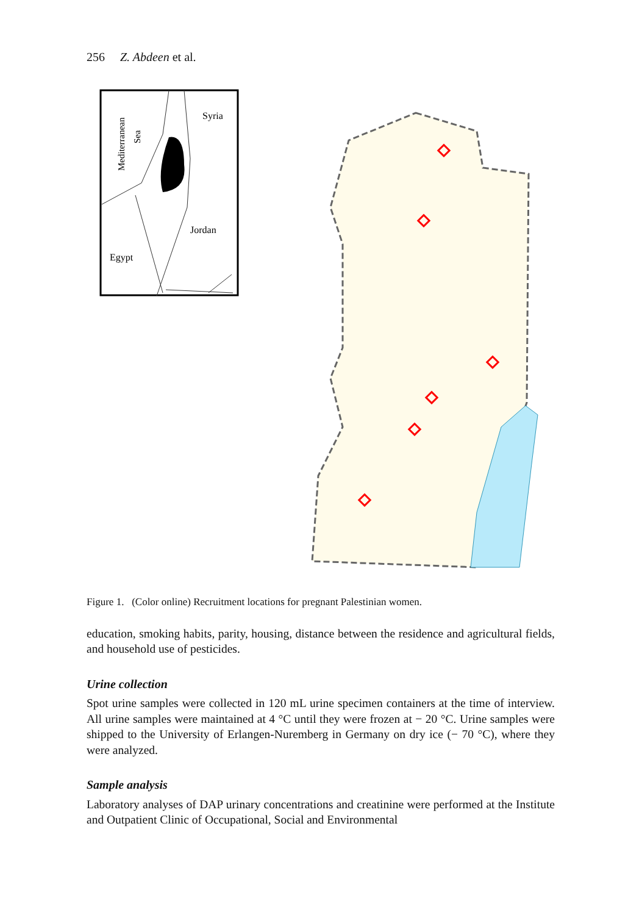256 Z. Abdeen et al.
Mediterranean
Sea
Syria
Jordan
Egypt
Figure 1. (Color online) Recruitment locations for pregnant Palestinian women.
education, smoking habits, parity, housing, distance between the residence and agricultural fields, and household use of pesticides.
Urine collection
Spot urine samples were collected in 120 mL urine specimen containers at the time of interview. All urine samples were maintained at 4 °C until they were frozen at − 20 °C. Urine samples were shipped to the University of Erlangen-Nuremberg in Germany on dry ice (− 70 °C), where they were analyzed.
Sample analysis
Laboratory analyses of DAP urinary concentrations and creatinine were performed at the Institute and Outpatient Clinic of Occupational, Social and Environmental